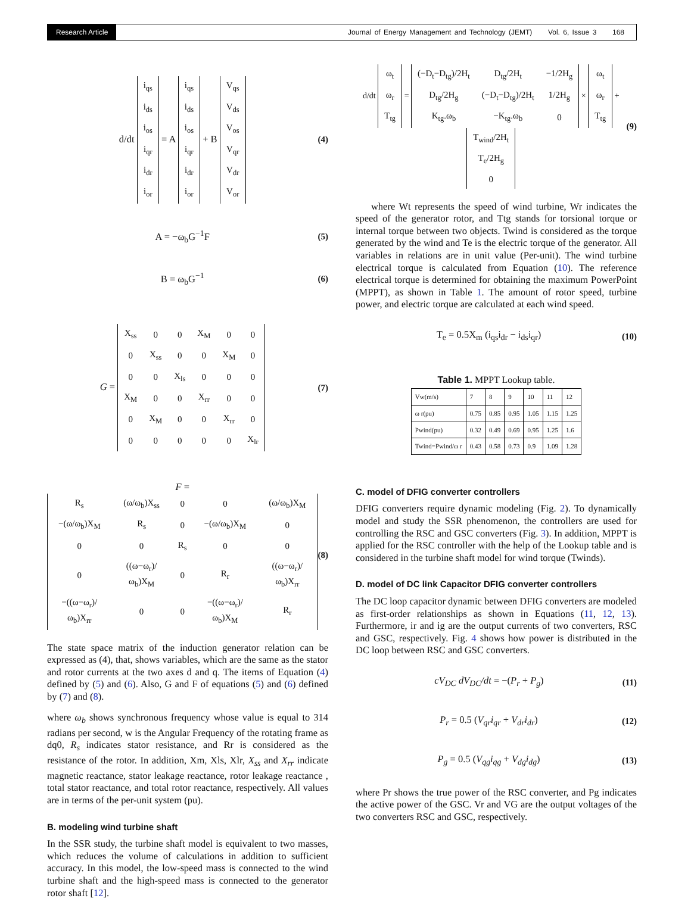Research Article Journal of Energy Management and Technology (JEMT) Vol. 6, Issue 3 168
d/dt
| i<sub>qs</sub> |
| i<sub>ds</sub> |
| i<sub>os</sub> |
| i<sub>qr</sub> |
| i<sub>dr</sub> |
| i<sub>or</sub> |
= A
| i<sub>qs</sub> |
| i<sub>ds</sub> |
| i<sub>os</sub> |
| i<sub>qr</sub> |
| i<sub>dr</sub> |
| i<sub>or</sub> |
+ B
| V<sub>qs</sub> |
| V<sub>ds</sub> |
| V<sub>os</sub> |
| V<sub>qr</sub> |
| V<sub>dr</sub> |
| V<sub>or</sub> |
(4)
A = −ω<sub>b</sub>G<sup>−1</sup>F (5)
B = ω<sub>b</sub>G<sup>−1</sup> (6)
G =
| X<sub>ss</sub> | 0 | 0 | X<sub>M</sub> | 0 | 0 |
| 0 | X<sub>ss</sub> | 0 | 0 | X<sub>M</sub> | 0 |
| 0 | 0 | X<sub>ls</sub> | 0 | 0 | 0 |
| X<sub>M</sub> | 0 | 0 | X<sub>rr</sub> | 0 | 0 |
| 0 | X<sub>M</sub> | 0 | 0 | X<sub>rr</sub> | 0 |
| 0 | 0 | 0 | 0 | 0 | X<sub>lr</sub> |
(7)
F =
| R<sub>s</sub> | (ω/ω<sub>b</sub>)X<sub>ss</sub> | 0 | 0 | (ω/ω<sub>b</sub>)X<sub>M</sub> |
| −(ω/ω<sub>b</sub>)X<sub>M</sub> | R<sub>s</sub> | 0 | −(ω/ω<sub>b</sub>)X<sub>M</sub> | 0 |
| 0 | 0 | R<sub>s</sub> | 0 | 0 |
| 0 | ((ω−ω<sub>r</sub>)/ω<sub>b</sub>)X<sub>M</sub> | 0 | R<sub>r</sub> | ((ω−ω<sub>r</sub>)/ω<sub>b</sub>)X<sub>rr</sub> |
| −((ω−ω<sub>r</sub>)/ω<sub>b</sub>)X<sub>rr</sub> | 0 | 0 | −((ω−ω<sub>r</sub>)/ω<sub>b</sub>)X<sub>M</sub> | R<sub>r</sub> |
(8)
The state space matrix of the induction generator relation can be expressed as (4), that, shows variables, which are the same as the stator and rotor currents at the two axes d and q. The items of Equation (4) defined by (5) and (6). Also, G and F of equations (5) and (6) defined by (7) and (8).
where ω<sub>b</sub> shows synchronous frequency whose value is equal to 314 radians per second, w is the Angular Frequency of the rotating frame as dq0, R<sub>s</sub> indicates stator resistance, and Rr is considered as the resistance of the rotor. In addition, Xm, Xls, Xlr, X<sub>ss</sub> and X<sub>rr</sub> indicate magnetic reactance, stator leakage reactance, rotor leakage reactance , total stator reactance, and total rotor reactance, respectively. All values are in terms of the per-unit system (pu).
B. modeling wind turbine shaft
In the SSR study, the turbine shaft model is equivalent to two masses, which reduces the volume of calculations in addition to sufficient accuracy. In this model, the low-speed mass is connected to the wind turbine shaft and the high-speed mass is connected to the generator rotor shaft [12].
d/dt
| ω<sub>t</sub> |
| ω<sub>r</sub> |
| T<sub>tg</sub> |
=
| (−D<sub>t</sub>−D<sub>tg</sub>)/2H<sub>t</sub> | D<sub>tg</sub>/2H<sub>t</sub> | −1/2H<sub>g</sub> |
| D<sub>tg</sub>/2H<sub>g</sub> | (−D<sub>t</sub>−D<sub>tg</sub>)/2H<sub>t</sub> | 1/2H<sub>g</sub> |
| K<sub>tg</sub>.ω<sub>b</sub> | −K<sub>tg</sub>.ω<sub>b</sub> | 0 |
×
| ω<sub>t</sub> |
| ω<sub>r</sub> |
| T<sub>tg</sub> |
+
| T<sub>wind</sub>/2H<sub>t</sub> |
| T<sub>e</sub>/2H<sub>g</sub> |
| 0 |
(9)
where Wt represents the speed of wind turbine, Wr indicates the speed of the generator rotor, and Ttg stands for torsional torque or internal torque between two objects. Twind is considered as the torque generated by the wind and Te is the electric torque of the generator. All variables in relations are in unit value (Per-unit). The wind turbine electrical torque is calculated from Equation (10). The reference electrical torque is determined for obtaining the maximum PowerPoint (MPPT), as shown in Table 1. The amount of rotor speed, turbine power, and electric torque are calculated at each wind speed.
T<sub>e</sub> = 0.5X<sub>m</sub> (i<sub>qs</sub>i<sub>dr</sub> − i<sub>ds</sub>i<sub>qr</sub>) (10)
Table 1. MPPT Lookup table.
| Vw(m/s) | 7 | 8 | 9 | 10 | 11 | 12 |
| ω r(pu) | 0.75 | 0.85 | 0.95 | 1.05 | 1.15 | 1.25 |
| Pwind(pu) | 0.32 | 0.49 | 0.69 | 0.95 | 1.25 | 1.6 |
| Twind=Pwind/ω r | 0.43 | 0.58 | 0.73 | 0.9 | 1.09 | 1.28 |
C. model of DFIG converter controllers
DFIG converters require dynamic modeling (Fig. 2). To dynamically model and study the SSR phenomenon, the controllers are used for controlling the RSC and GSC converters (Fig. 3). In addition, MPPT is applied for the RSC controller with the help of the Lookup table and is considered in the turbine shaft model for wind torque (Twinds).
D. model of DC link Capacitor DFIG converter controllers
The DC loop capacitor dynamic between DFIG converters are modeled as first-order relationships as shown in Equations (11, 12, 13). Furthermore, ir and ig are the output currents of two converters, RSC and GSC, respectively. Fig. 4 shows how power is distributed in the DC loop between RSC and GSC converters.
cV<sub>DC</sub> dV<sub>DC</sub>/dt = −(P<sub>r</sub> + P<sub>g</sub>) (11)
P<sub>r</sub> = 0.5 (V<sub>qr</sub>i<sub>qr</sub> + V<sub>dr</sub>i<sub>dr</sub>) (12)
P<sub>g</sub> = 0.5 (V<sub>qg</sub>i<sub>qg</sub> + V<sub>dg</sub>i<sub>dg</sub>) (13)
where Pr shows the true power of the RSC converter, and Pg indicates the active power of the GSC. Vr and VG are the output voltages of the two converters RSC and GSC, respectively.